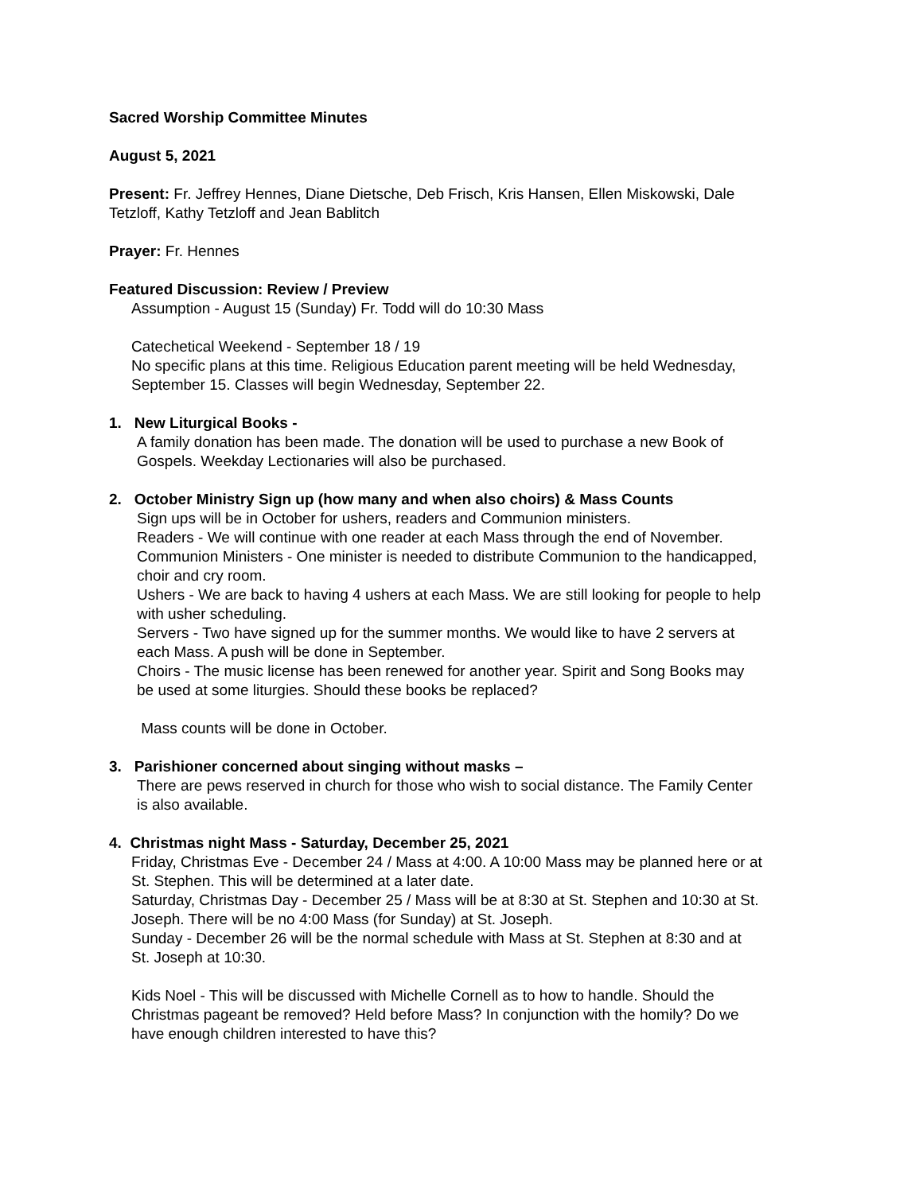Sacred Worship Committee Minutes
August 5, 2021
Present: Fr. Jeffrey Hennes, Diane Dietsche, Deb Frisch, Kris Hansen, Ellen Miskowski, Dale Tetzloff, Kathy Tetzloff and Jean Bablitch
Prayer: Fr. Hennes
Featured Discussion: Review / Preview
Assumption - August 15 (Sunday) Fr. Todd will do 10:30 Mass
Catechetical Weekend - September 18 / 19
No specific plans at this time. Religious Education parent meeting will be held Wednesday, September 15. Classes will begin Wednesday, September 22.
1. New Liturgical Books -
A family donation has been made. The donation will be used to purchase a new Book of Gospels. Weekday Lectionaries will also be purchased.
2. October Ministry Sign up (how many and when also choirs) & Mass Counts
Sign ups will be in October for ushers, readers and Communion ministers.
Readers - We will continue with one reader at each Mass through the end of November.
Communion Ministers - One minister is needed to distribute Communion to the handicapped, choir and cry room.
Ushers - We are back to having 4 ushers at each Mass. We are still looking for people to help with usher scheduling.
Servers - Two have signed up for the summer months. We would like to have 2 servers at each Mass. A push will be done in September.
Choirs - The music license has been renewed for another year. Spirit and Song Books may be used at some liturgies. Should these books be replaced?
Mass counts will be done in October.
3. Parishioner concerned about singing without masks –
There are pews reserved in church for those who wish to social distance. The Family Center is also available.
4. Christmas night Mass - Saturday, December 25, 2021
Friday, Christmas Eve - December 24 / Mass at 4:00. A 10:00 Mass may be planned here or at St. Stephen. This will be determined at a later date.
Saturday, Christmas Day - December 25 / Mass will be at 8:30 at St. Stephen and 10:30 at St. Joseph. There will be no 4:00 Mass (for Sunday) at St. Joseph.
Sunday - December 26 will be the normal schedule with Mass at St. Stephen at 8:30 and at St. Joseph at 10:30.
Kids Noel - This will be discussed with Michelle Cornell as to how to handle. Should the Christmas pageant be removed? Held before Mass? In conjunction with the homily? Do we have enough children interested to have this?